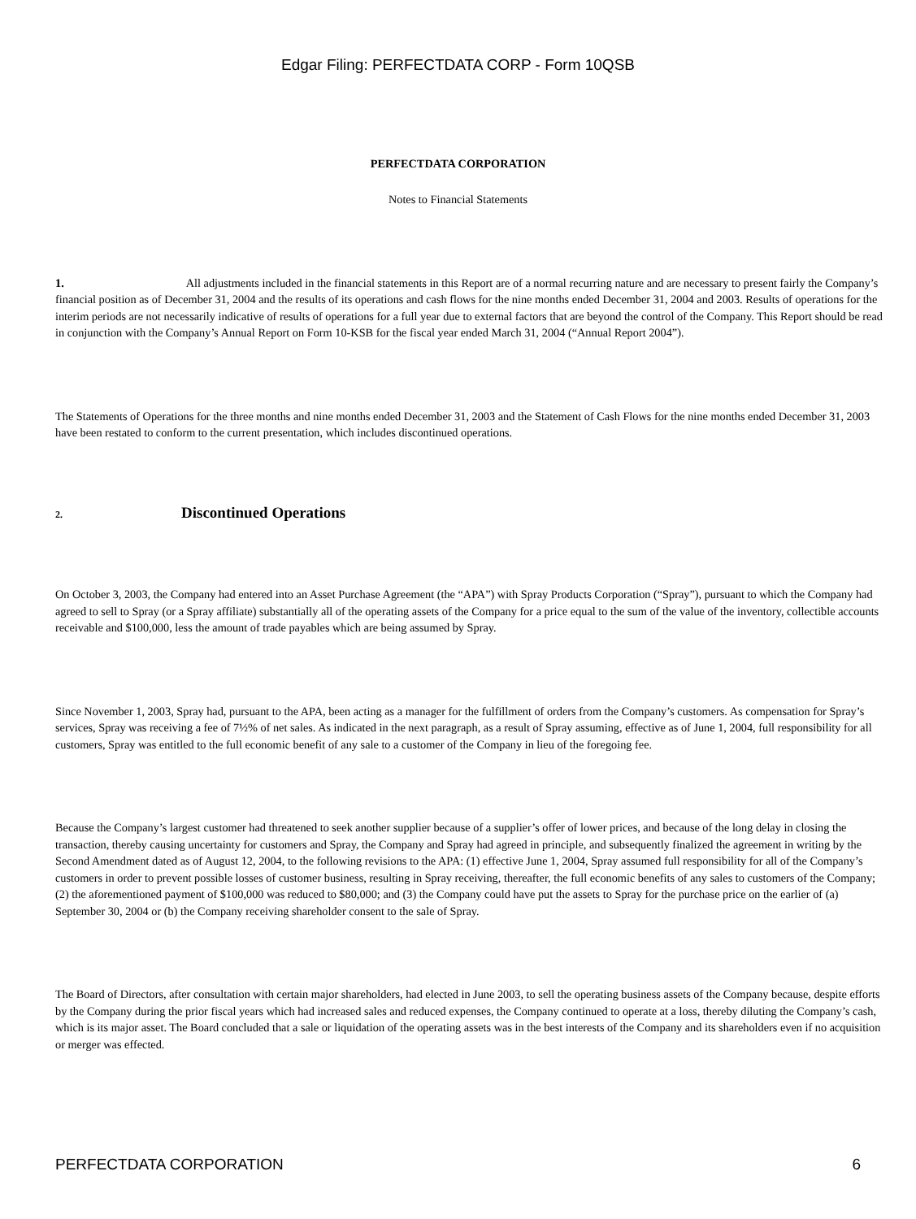Edgar Filing: PERFECTDATA CORP - Form 10QSB
PERFECTDATA CORPORATION
Notes to Financial Statements
1. All adjustments included in the financial statements in this Report are of a normal recurring nature and are necessary to present fairly the Company’s financial position as of December 31, 2004 and the results of its operations and cash flows for the nine months ended December 31, 2004 and 2003. Results of operations for the interim periods are not necessarily indicative of results of operations for a full year due to external factors that are beyond the control of the Company. This Report should be read in conjunction with the Company’s Annual Report on Form 10-KSB for the fiscal year ended March 31, 2004 (“Annual Report 2004”).
The Statements of Operations for the three months and nine months ended December 31, 2003 and the Statement of Cash Flows for the nine months ended December 31, 2003 have been restated to conform to the current presentation, which includes discontinued operations.
2. Discontinued Operations
On October 3, 2003, the Company had entered into an Asset Purchase Agreement (the “APA”) with Spray Products Corporation (“Spray”), pursuant to which the Company had agreed to sell to Spray (or a Spray affiliate) substantially all of the operating assets of the Company for a price equal to the sum of the value of the inventory, collectible accounts receivable and $100,000, less the amount of trade payables which are being assumed by Spray.
Since November 1, 2003, Spray had, pursuant to the APA, been acting as a manager for the fulfillment of orders from the Company’s customers. As compensation for Spray’s services, Spray was receiving a fee of 7½% of net sales. As indicated in the next paragraph, as a result of Spray assuming, effective as of June 1, 2004, full responsibility for all customers, Spray was entitled to the full economic benefit of any sale to a customer of the Company in lieu of the foregoing fee.
Because the Company’s largest customer had threatened to seek another supplier because of a supplier’s offer of lower prices, and because of the long delay in closing the transaction, thereby causing uncertainty for customers and Spray, the Company and Spray had agreed in principle, and subsequently finalized the agreement in writing by the Second Amendment dated as of August 12, 2004, to the following revisions to the APA: (1) effective June 1, 2004, Spray assumed full responsibility for all of the Company’s customers in order to prevent possible losses of customer business, resulting in Spray receiving, thereafter, the full economic benefits of any sales to customers of the Company; (2) the aforementioned payment of $100,000 was reduced to $80,000; and (3) the Company could have put the assets to Spray for the purchase price on the earlier of (a) September 30, 2004 or (b) the Company receiving shareholder consent to the sale of Spray.
The Board of Directors, after consultation with certain major shareholders, had elected in June 2003, to sell the operating business assets of the Company because, despite efforts by the Company during the prior fiscal years which had increased sales and reduced expenses, the Company continued to operate at a loss, thereby diluting the Company’s cash, which is its major asset. The Board concluded that a sale or liquidation of the operating assets was in the best interests of the Company and its shareholders even if no acquisition or merger was effected.
PERFECTDATA CORPORATION 6